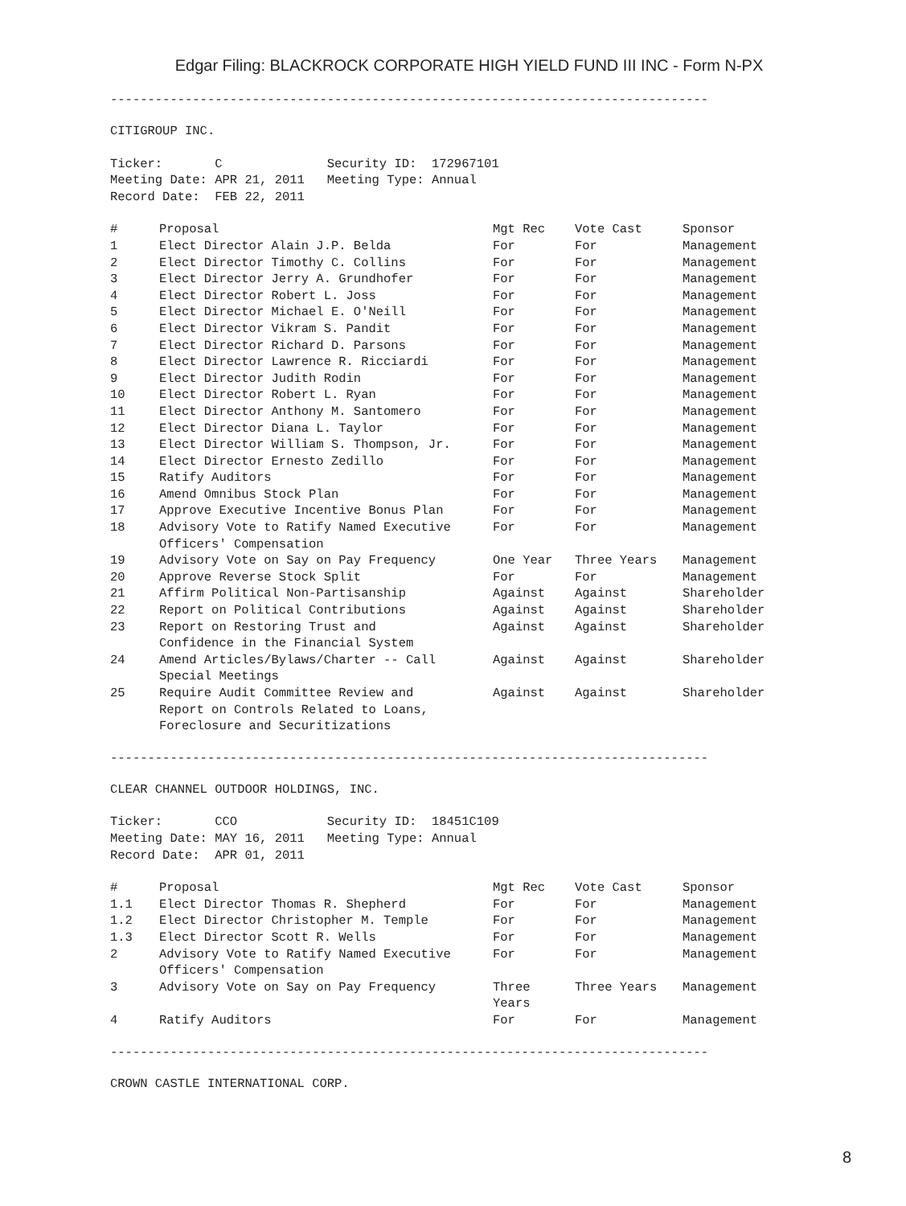Edgar Filing: BLACKROCK CORPORATE HIGH YIELD FUND III INC - Form N-PX
--------------------------------------------------------------------------------
CITIGROUP INC.
Ticker: C Security ID: 172967101 Meeting Date: APR 21, 2011 Meeting Type: Annual Record Date: FEB 22, 2011
| # | Proposal | Mgt Rec | Vote Cast | Sponsor |
| --- | --- | --- | --- | --- |
| 1 | Elect Director Alain J.P. Belda | For | For | Management |
| 2 | Elect Director Timothy C. Collins | For | For | Management |
| 3 | Elect Director Jerry A. Grundhofer | For | For | Management |
| 4 | Elect Director Robert L. Joss | For | For | Management |
| 5 | Elect Director Michael E. O'Neill | For | For | Management |
| 6 | Elect Director Vikram S. Pandit | For | For | Management |
| 7 | Elect Director Richard D. Parsons | For | For | Management |
| 8 | Elect Director Lawrence R. Ricciardi | For | For | Management |
| 9 | Elect Director Judith Rodin | For | For | Management |
| 10 | Elect Director Robert L. Ryan | For | For | Management |
| 11 | Elect Director Anthony M. Santomero | For | For | Management |
| 12 | Elect Director Diana L. Taylor | For | For | Management |
| 13 | Elect Director William S. Thompson, Jr. | For | For | Management |
| 14 | Elect Director Ernesto Zedillo | For | For | Management |
| 15 | Ratify Auditors | For | For | Management |
| 16 | Amend Omnibus Stock Plan | For | For | Management |
| 17 | Approve Executive Incentive Bonus Plan | For | For | Management |
| 18 | Advisory Vote to Ratify Named Executive Officers' Compensation | For | For | Management |
| 19 | Advisory Vote on Say on Pay Frequency | One Year | Three Years | Management |
| 20 | Approve Reverse Stock Split | For | For | Management |
| 21 | Affirm Political Non-Partisanship | Against | Against | Shareholder |
| 22 | Report on Political Contributions | Against | Against | Shareholder |
| 23 | Report on Restoring Trust and Confidence in the Financial System | Against | Against | Shareholder |
| 24 | Amend Articles/Bylaws/Charter -- Call Special Meetings | Against | Against | Shareholder |
| 25 | Require Audit Committee Review and Report on Controls Related to Loans, Foreclosure and Securitizations | Against | Against | Shareholder |
--------------------------------------------------------------------------------
CLEAR CHANNEL OUTDOOR HOLDINGS, INC.
Ticker: CCO Security ID: 18451C109 Meeting Date: MAY 16, 2011 Meeting Type: Annual Record Date: APR 01, 2011
| # | Proposal | Mgt Rec | Vote Cast | Sponsor |
| --- | --- | --- | --- | --- |
| 1.1 | Elect Director Thomas R. Shepherd | For | For | Management |
| 1.2 | Elect Director Christopher M. Temple | For | For | Management |
| 1.3 | Elect Director Scott R. Wells | For | For | Management |
| 2 | Advisory Vote to Ratify Named Executive Officers' Compensation | For | For | Management |
| 3 | Advisory Vote on Say on Pay Frequency | Three Years | Three Years | Management |
| 4 | Ratify Auditors | For | For | Management |
--------------------------------------------------------------------------------
CROWN CASTLE INTERNATIONAL CORP.
8